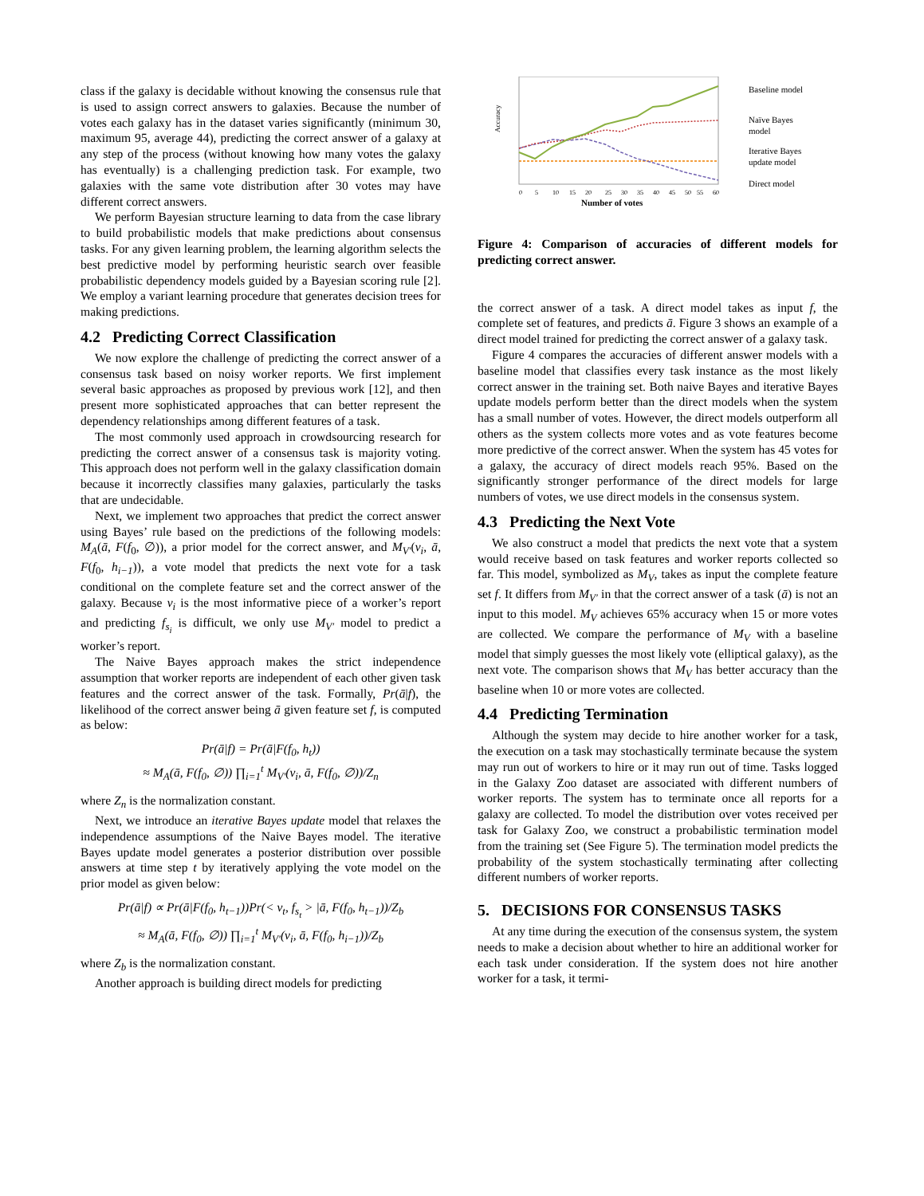class if the galaxy is decidable without knowing the consensus rule that is used to assign correct answers to galaxies. Because the number of votes each galaxy has in the dataset varies significantly (minimum 30, maximum 95, average 44), predicting the correct answer of a galaxy at any step of the process (without knowing how many votes the galaxy has eventually) is a challenging prediction task. For example, two galaxies with the same vote distribution after 30 votes may have different correct answers.
We perform Bayesian structure learning to data from the case library to build probabilistic models that make predictions about consensus tasks. For any given learning problem, the learning algorithm selects the best predictive model by performing heuristic search over feasible probabilistic dependency models guided by a Bayesian scoring rule [2]. We employ a variant learning procedure that generates decision trees for making predictions.
4.2 Predicting Correct Classification
We now explore the challenge of predicting the correct answer of a consensus task based on noisy worker reports. We first implement several basic approaches as proposed by previous work [12], and then present more sophisticated approaches that can better represent the dependency relationships among different features of a task.
The most commonly used approach in crowdsourcing research for predicting the correct answer of a consensus task is majority voting. This approach does not perform well in the galaxy classification domain because it incorrectly classifies many galaxies, particularly the tasks that are undecidable.
Next, we implement two approaches that predict the correct answer using Bayes’ rule based on the predictions of the following models: M<sub>A</sub>(ā, F(f<sub>0</sub>, ∅)), a prior model for the correct answer, and M<sub>V′</sub>(v<sub>i</sub>, ā, F(f<sub>0</sub>, h<sub>i−1</sub>)), a vote model that predicts the next vote for a task conditional on the complete feature set and the correct answer of the galaxy. Because v<sub>i</sub> is the most informative piece of a worker’s report and predicting f<sub>s<sub>i</sub></sub> is difficult, we only use M<sub>V′</sub> model to predict a worker’s report.
The Naive Bayes approach makes the strict independence assumption that worker reports are independent of each other given task features and the correct answer of the task. Formally, Pr(ā|f), the likelihood of the correct answer being ā given feature set f, is computed as below:
Pr(ā|f) = Pr(ā|F(f<sub>0</sub>, h<sub>t</sub>))
≈ M<sub>A</sub>(ā, F(f<sub>0</sub>, ∅)) ∏<sub>i=1</sub><sup>t</sup> M<sub>V′</sub>(v<sub>i</sub>, ā, F(f<sub>0</sub>, ∅))/Z<sub>n</sub>
where Z<sub>n</sub> is the normalization constant.
Next, we introduce an iterative Bayes update model that relaxes the independence assumptions of the Naive Bayes model. The iterative Bayes update model generates a posterior distribution over possible answers at time step t by iteratively applying the vote model on the prior model as given below:
Pr(ā|f) ∝ Pr(ā|F(f<sub>0</sub>, h<sub>t−1</sub>))Pr(< v<sub>t</sub>, f<sub>s<sub>t</sub></sub> > |ā, F(f<sub>0</sub>, h<sub>t−1</sub>))/Z<sub>b</sub>
≈ M<sub>A</sub>(ā, F(f<sub>0</sub>, ∅)) ∏<sub>i=1</sub><sup>t</sup> M<sub>V′</sub>(v<sub>i</sub>, ā, F(f<sub>0</sub>, h<sub>i−1</sub>))/Z<sub>b</sub>
where Z<sub>b</sub> is the normalization constant.
Another approach is building direct models for predicting
Accuracy
0
5
10
15
20
25
30
35
40
45
50
55
60
Number of votes
Baseline model
Naïve Bayes
model
Iterative Bayes
update model
Direct model
Figure 4: Comparison of accuracies of different models for predicting correct answer.
the correct answer of a task. A direct model takes as input f, the complete set of features, and predicts ā. Figure 3 shows an example of a direct model trained for predicting the correct answer of a galaxy task.
Figure 4 compares the accuracies of different answer models with a baseline model that classifies every task instance as the most likely correct answer in the training set. Both naive Bayes and iterative Bayes update models perform better than the direct models when the system has a small number of votes. However, the direct models outperform all others as the system collects more votes and as vote features become more predictive of the correct answer. When the system has 45 votes for a galaxy, the accuracy of direct models reach 95%. Based on the significantly stronger performance of the direct models for large numbers of votes, we use direct models in the consensus system.
4.3 Predicting the Next Vote
We also construct a model that predicts the next vote that a system would receive based on task features and worker reports collected so far. This model, symbolized as M<sub>V</sub>, takes as input the complete feature set f. It differs from M<sub>V′</sub> in that the correct answer of a task (ā) is not an input to this model. M<sub>V</sub> achieves 65% accuracy when 15 or more votes are collected. We compare the performance of M<sub>V</sub> with a baseline model that simply guesses the most likely vote (elliptical galaxy), as the next vote. The comparison shows that M<sub>V</sub> has better accuracy than the baseline when 10 or more votes are collected.
4.4 Predicting Termination
Although the system may decide to hire another worker for a task, the execution on a task may stochastically terminate because the system may run out of workers to hire or it may run out of time. Tasks logged in the Galaxy Zoo dataset are associated with different numbers of worker reports. The system has to terminate once all reports for a galaxy are collected. To model the distribution over votes received per task for Galaxy Zoo, we construct a probabilistic termination model from the training set (See Figure 5). The termination model predicts the probability of the system stochastically terminating after collecting different numbers of worker reports.
5. DECISIONS FOR CONSENSUS TASKS
At any time during the execution of the consensus system, the system needs to make a decision about whether to hire an additional worker for each task under consideration. If the system does not hire another worker for a task, it termi-